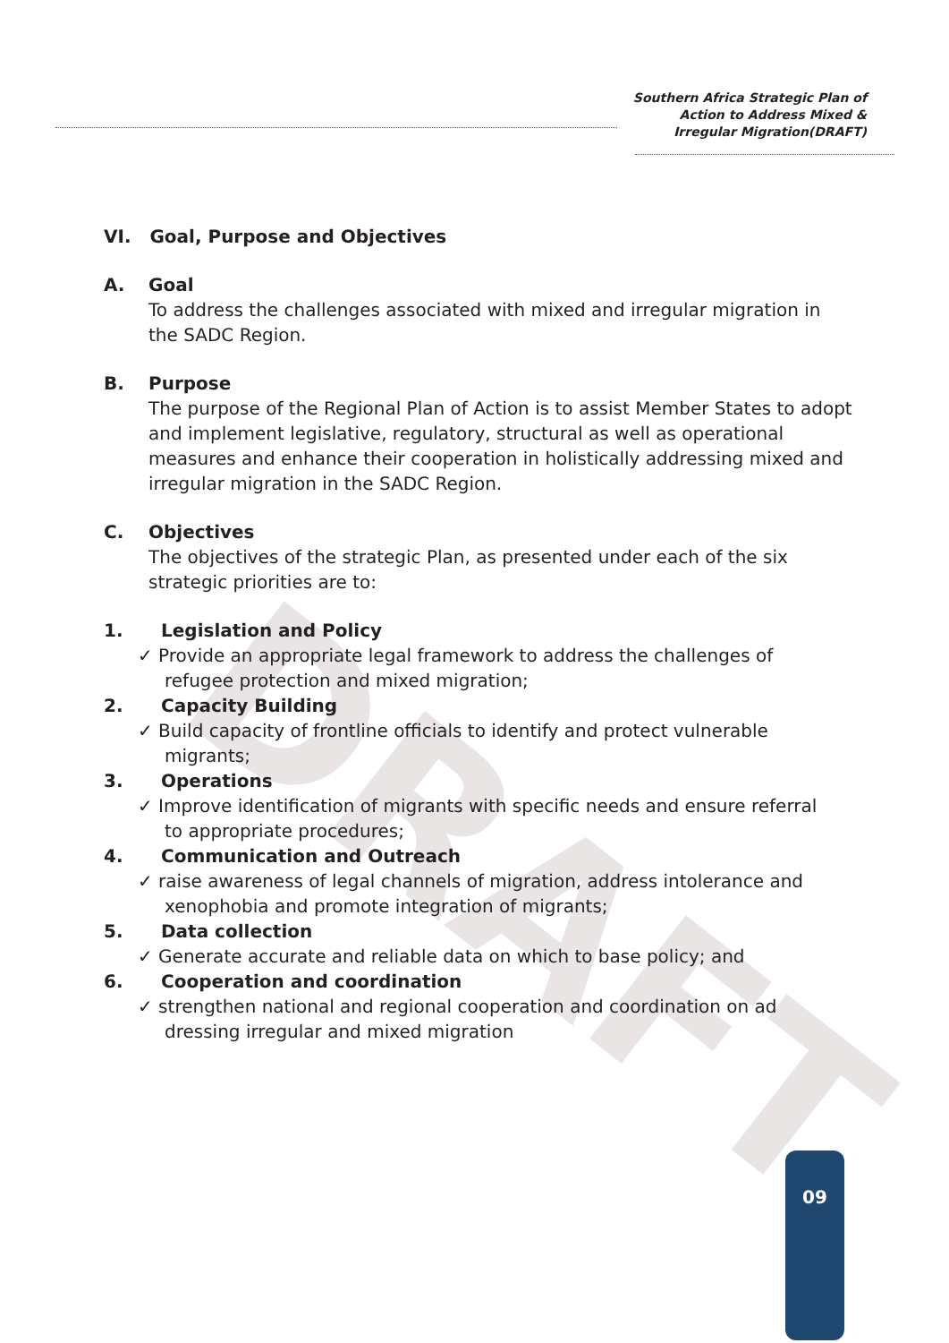Southern Africa Strategic Plan of
Action to Address Mixed &
Irregular Migration(DRAFT)
DRAFT
VI. Goal, Purpose and Objectives
A. Goal
To address the challenges associated with mixed and irregular migration in the SADC Region.
B. Purpose
The purpose of the Regional Plan of Action is to assist Member States to adopt and implement legislative, regulatory, structural as well as operational measures and enhance their cooperation in holistically addressing mixed and irregular migration in the SADC Region.
C. Objectives
The objectives of the strategic Plan, as presented under each of the six strategic priorities are to:
1. Legislation and Policy
✓ Provide an appropriate legal framework to address the challenges of
refugee protection and mixed migration;
2. Capacity Building
✓ Build capacity of frontline officials to identify and protect vulnerable
migrants;
3. Operations
✓ Improve identification of migrants with specific needs and ensure referral
to appropriate procedures;
4. Communication and Outreach
✓ raise awareness of legal channels of migration, address intolerance and
xenophobia and promote integration of migrants;
5. Data collection
✓ Generate accurate and reliable data on which to base policy; and
6. Cooperation and coordination
✓ strengthen national and regional cooperation and coordination on ad
dressing irregular and mixed migration
09